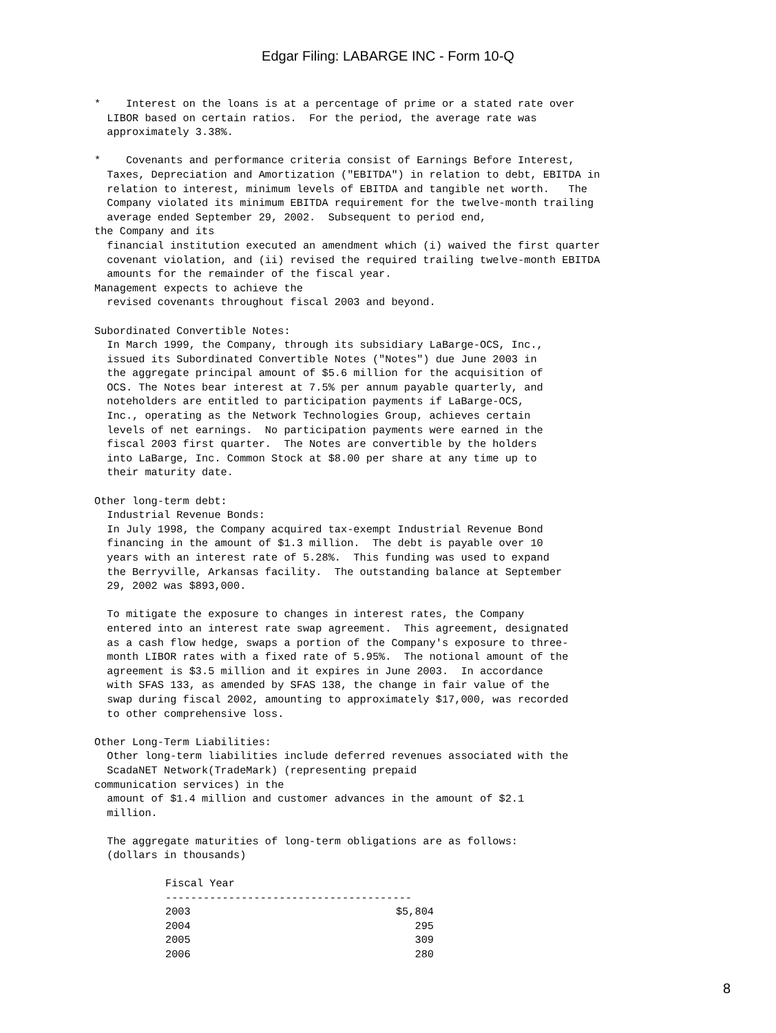Edgar Filing: LABARGE INC - Form 10-Q
*    Interest on the loans is at a percentage of prime or a stated rate over
  LIBOR based on certain ratios.  For the period, the average rate was
  approximately 3.38%.

*    Covenants and performance criteria consist of Earnings Before Interest,
  Taxes, Depreciation and Amortization ("EBITDA") in relation to debt, EBITDA in
  relation to interest, minimum levels of EBITDA and tangible net worth.   The
  Company violated its minimum EBITDA requirement for the twelve-month trailing
  average ended September 29, 2002.  Subsequent to period end,
the Company and its
  financial institution executed an amendment which (i) waived the first quarter
  covenant violation, and (ii) revised the required trailing twelve-month EBITDA
  amounts for the remainder of the fiscal year.
Management expects to achieve the
  revised covenants throughout fiscal 2003 and beyond.

Subordinated Convertible Notes:
  In March 1999, the Company, through its subsidiary LaBarge-OCS, Inc.,
  issued its Subordinated Convertible Notes ("Notes") due June 2003 in
  the aggregate principal amount of $5.6 million for the acquisition of
  OCS. The Notes bear interest at 7.5% per annum payable quarterly, and
  noteholders are entitled to participation payments if LaBarge-OCS,
  Inc., operating as the Network Technologies Group, achieves certain
  levels of net earnings.  No participation payments were earned in the
  fiscal 2003 first quarter.  The Notes are convertible by the holders
  into LaBarge, Inc. Common Stock at $8.00 per share at any time up to
  their maturity date.

Other long-term debt:
  Industrial Revenue Bonds:
  In July 1998, the Company acquired tax-exempt Industrial Revenue Bond
  financing in the amount of $1.3 million.  The debt is payable over 10
  years with an interest rate of 5.28%.  This funding was used to expand
  the Berryville, Arkansas facility.  The outstanding balance at September
  29, 2002 was $893,000.

  To mitigate the exposure to changes in interest rates, the Company
  entered into an interest rate swap agreement.  This agreement, designated
  as a cash flow hedge, swaps a portion of the Company's exposure to three-
  month LIBOR rates with a fixed rate of 5.95%.  The notional amount of the
  agreement is $3.5 million and it expires in June 2003.  In accordance
  with SFAS 133, as amended by SFAS 138, the change in fair value of the
  swap during fiscal 2002, amounting to approximately $17,000, was recorded
  to other comprehensive loss.

Other Long-Term Liabilities:
  Other long-term liabilities include deferred revenues associated with the
  ScadaNET Network(TradeMark) (representing prepaid
communication services) in the
  amount of $1.4 million and customer advances in the amount of $2.1
  million.

  The aggregate maturities of long-term obligations are as follows:
  (dollars in thousands)
| Fiscal Year | |
| --- | --- |
| --------------------------------------- | |
| 2003 | $5,804 |
| 2004 | 295 |
| 2005 | 309 |
| 2006 | 280 |
8